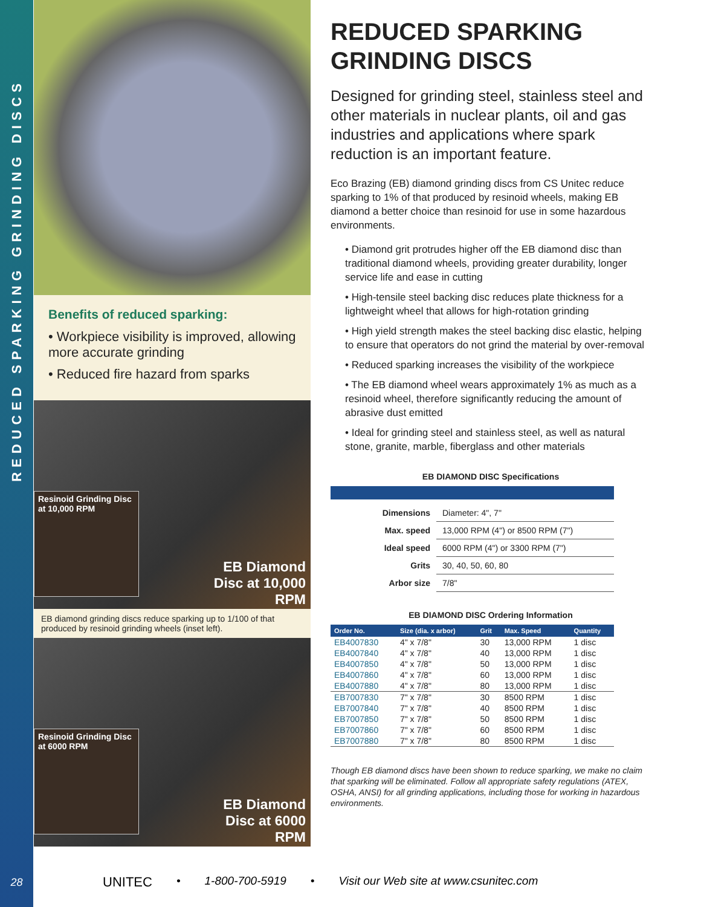REDUCED SPARKING GRINDING DISCS
28
Benefits of reduced sparking:
• Workpiece visibility is improved, allowing more accurate grinding
• Reduced fire hazard from sparks
Resinoid Grinding Disc at 10,000 RPM
EB Diamond
Disc at 10,000
RPM
EB diamond grinding discs reduce sparking up to 1/100 of that produced by resinoid grinding wheels (inset left).
Resinoid Grinding Disc at 6000 RPM
EB Diamond
Disc at 6000
RPM
REDUCED SPARKING GRINDING DISCS
Designed for grinding steel, stainless steel and other materials in nuclear plants, oil and gas industries and applications where spark reduction is an important feature.
Eco Brazing (EB) diamond grinding discs from CS Unitec reduce sparking to 1% of that produced by resinoid wheels, making EB diamond a better choice than resinoid for use in some hazardous environments.
• Diamond grit protrudes higher off the EB diamond disc than traditional diamond wheels, providing greater durability, longer service life and ease in cutting
• High-tensile steel backing disc reduces plate thickness for a lightweight wheel that allows for high-rotation grinding
• High yield strength makes the steel backing disc elastic, helping to ensure that operators do not grind the material by over-removal
• Reduced sparking increases the visibility of the workpiece
• The EB diamond wheel wears approximately 1% as much as a resinoid wheel, therefore significantly reducing the amount of abrasive dust emitted
• Ideal for grinding steel and stainless steel, as well as natural stone, granite, marble, fiberglass and other materials
EB DIAMOND DISC Specifications
| Dimensions | Diameter: 4", 7" |
| Max. speed | 13,000 RPM (4") or 8500 RPM (7") |
| Ideal speed | 6000 RPM (4") or 3300 RPM (7") |
| Grits | 30, 40, 50, 60, 80 |
| Arbor size | 7/8" |
EB DIAMOND DISC Ordering Information
| Order No. | Size (dia. x arbor) | Grit | Max. Speed | Quantity |
| --- | --- | --- | --- | --- |
| EB4007830 | 4" x 7/8" | 30 | 13,000 RPM | 1 disc |
| EB4007840 | 4" x 7/8" | 40 | 13,000 RPM | 1 disc |
| EB4007850 | 4" x 7/8" | 50 | 13,000 RPM | 1 disc |
| EB4007860 | 4" x 7/8" | 60 | 13,000 RPM | 1 disc |
| EB4007880 | 4" x 7/8" | 80 | 13,000 RPM | 1 disc |
| EB7007830 | 7" x 7/8" | 30 | 8500 RPM | 1 disc |
| EB7007840 | 7" x 7/8" | 40 | 8500 RPM | 1 disc |
| EB7007850 | 7" x 7/8" | 50 | 8500 RPM | 1 disc |
| EB7007860 | 7" x 7/8" | 60 | 8500 RPM | 1 disc |
| EB7007880 | 7" x 7/8" | 80 | 8500 RPM | 1 disc |
Though EB diamond discs have been shown to reduce sparking, we make no claim that sparking will be eliminated. Follow all appropriate safety regulations (ATEX, OSHA, ANSI) for all grinding applications, including those for working in hazardous environments.
UNITEC • 1-800-700-5919 • Visit our Web site at www.csunitec.com